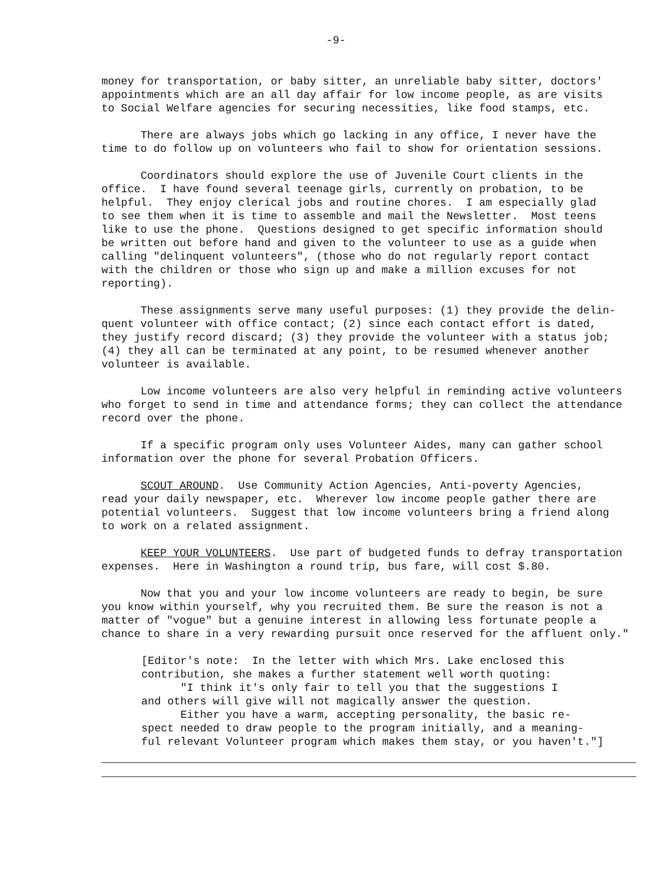-9-
money for transportation, or baby sitter, an unreliable baby sitter, doctors' appointments which are an all day affair for low income people, as are visits to Social Welfare agencies for securing necessities, like food stamps, etc.
There are always jobs which go lacking in any office, I never have the time to do follow up on volunteers who fail to show for orientation sessions.
Coordinators should explore the use of Juvenile Court clients in the office. I have found several teenage girls, currently on probation, to be helpful. They enjoy clerical jobs and routine chores. I am especially glad to see them when it is time to assemble and mail the Newsletter. Most teens like to use the phone. Questions designed to get specific information should be written out before hand and given to the volunteer to use as a guide when calling "delinquent volunteers", (those who do not regularly report contact with the children or those who sign up and make a million excuses for not reporting).
These assignments serve many useful purposes: (1) they provide the delin- quent volunteer with office contact; (2) since each contact effort is dated, they justify record discard; (3) they provide the volunteer with a status job; (4) they all can be terminated at any point, to be resumed whenever another volunteer is available.
Low income volunteers are also very helpful in reminding active volunteers who forget to send in time and attendance forms; they can collect the attendance record over the phone.
If a specific program only uses Volunteer Aides, many can gather school information over the phone for several Probation Officers.
SCOUT AROUND. Use Community Action Agencies, Anti-poverty Agencies, read your daily newspaper, etc. Wherever low income people gather there are potential volunteers. Suggest that low income volunteers bring a friend along to work on a related assignment.
KEEP YOUR VOLUNTEERS. Use part of budgeted funds to defray transportation expenses. Here in Washington a round trip, bus fare, will cost $.80.
Now that you and your low income volunteers are ready to begin, be sure you know within yourself, why you recruited them. Be sure the reason is not a matter of "vogue" but a genuine interest in allowing less fortunate people a chance to share in a very rewarding pursuit once reserved for the affluent only."
[Editor's note: In the letter with which Mrs. Lake enclosed this contribution, she makes a further statement well worth quoting: "I think it's only fair to tell you that the suggestions I and others will give will not magically answer the question. Either you have a warm, accepting personality, the basic re- spect needed to draw people to the program initially, and a meaning- ful relevant Volunteer program which makes them stay, or you haven't."]